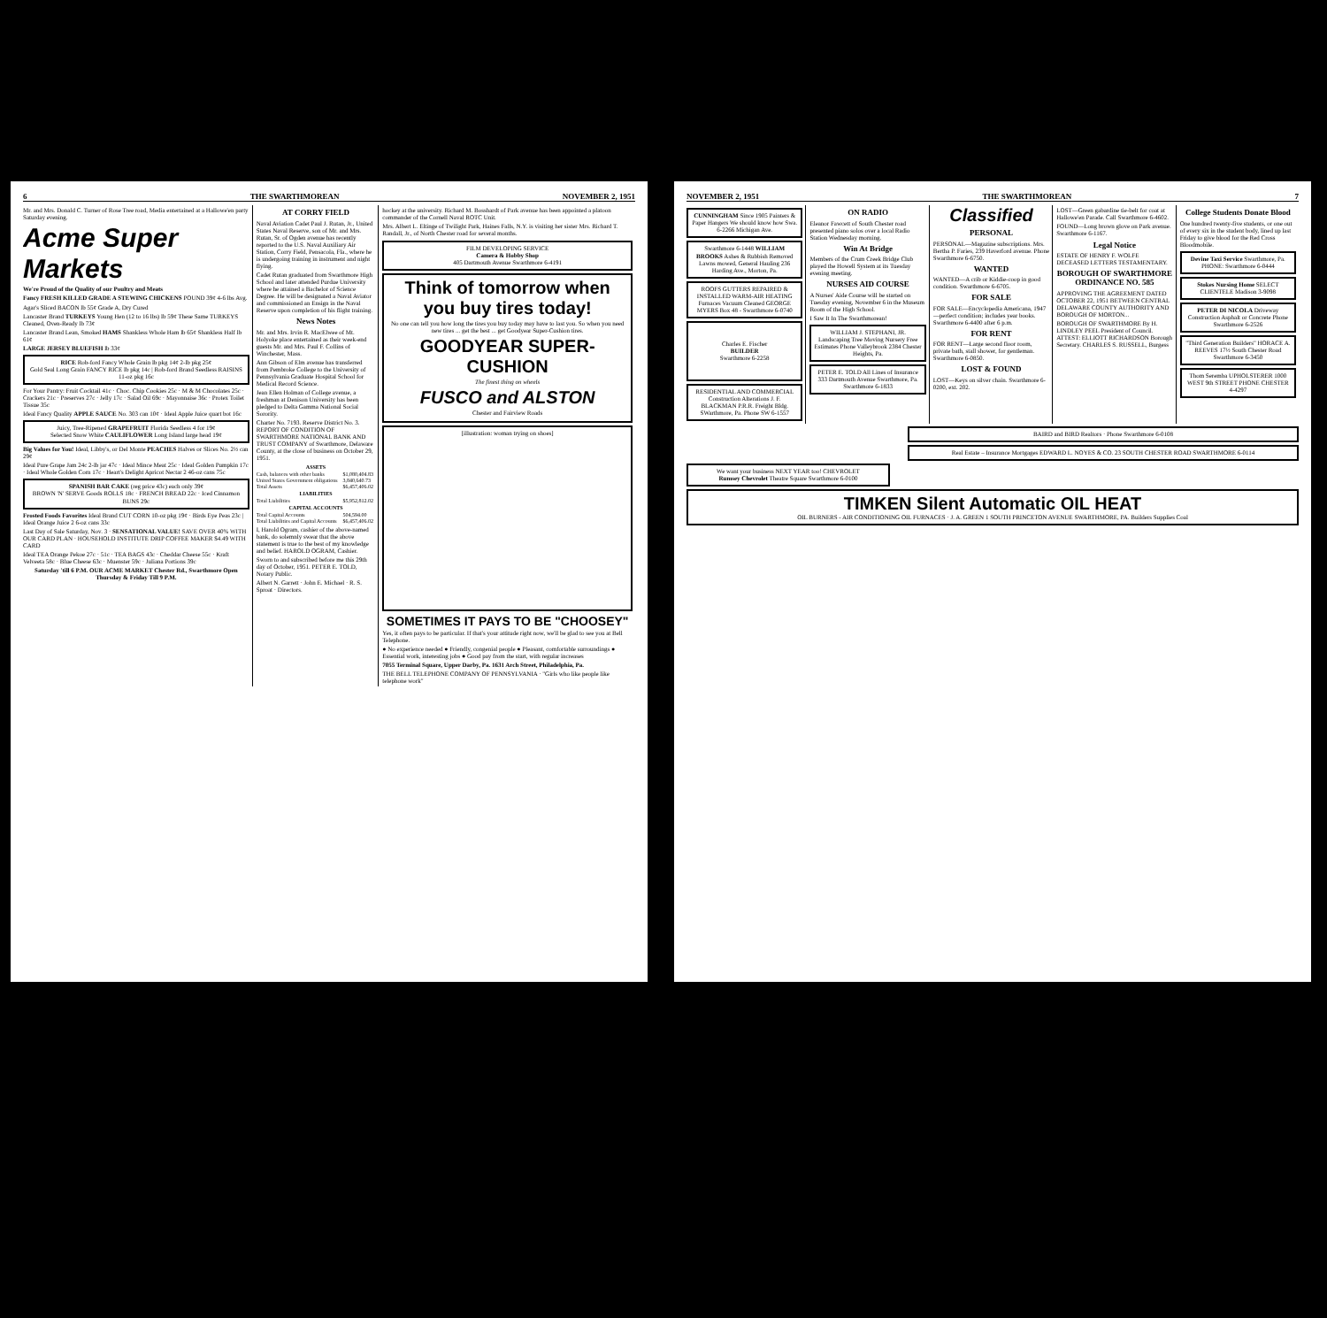6 THE SWARTHMOREAN NOVEMBER 2, 1951
Mr. and Mrs. Donald C. Turner of Rose Tree road, Media entertained at a Hallowe'en party Saturday evening.
Acme Super Markets
We're Proud of the Quality of our Poultry and Meats
Fancy FRESH KILLED GRADE A STEWING CHICKENS POUND 39¢ 4-6 lbs Avg.
Agar's Sliced BACON lb 55¢ Grade A, Dry Cured
Lancaster Brand TURKEYS Young Hen (12 to 16 lbs) lb 59¢ These Same TURKEYS Cleaned, Oven-Ready lb 73¢
Lancaster Brand Lean, Smoked HAMS Shankless Whole Ham lb 65¢ Shankless Half lb 61¢
LARGE JERSEY BLUEFISH lb 33¢
RICE Rob-ford Fancy Whole Grain lb pkg 14¢ 2-lb pkg 25¢
Gold Seal Long Grain FANCY RICE lb pkg 14c | Rob-ford Brand Seedless RAISINS 11-oz pkg 16c
For Your Pantry: Fruit Cocktail 41c · Choc. Chip Cookies 25c · M & M Chocolates 25c · Crackers 21c · Preserves 27c · Jelly 17c · Salad Oil 69c · Mayonnaise 36c · Protex Toilet Tissue 35c
Ideal Fancy Quality APPLE SAUCE No. 303 can 10¢ · Ideal Apple Juice quart bot 16c
Juicy, Tree-Ripened GRAPEFRUIT Florida Seedless 4 for 19¢
Selected Snow White CAULIFLOWER Long Island large head 19¢
Big Values for You! Ideal, Libby's, or Del Monte PEACHES Halves or Slices No. 2½ can 29¢
Ideal Pure Grape Jam 24c 2-lb jar 47c · Ideal Mince Meat 25c · Ideal Golden Pumpkin 17c · Ideal Whole Golden Corn 17c · Heart's Delight Apricot Nectar 2 46-oz cans 75c
SPANISH BAR CAKE (reg price 43c) each only 39¢
BROWN 'N' SERVE Goods ROLLS 18c · FRENCH BREAD 22c · Iced Cinnamon BUNS 29c
Frosted Foods Favorites Ideal Brand CUT CORN 10-oz pkg 19¢ · Birds Eye Peas 23c | Ideal Orange Juice 2 6-oz cans 33c
Last Day of Sale Saturday, Nov. 3 · SENSATIONAL VALUE! SAVE OVER 40% WITH OUR CARD PLAN · HOUSEHOLD INSTITUTE DRIP COFFEE MAKER $4.49 WITH CARD
Ideal TEA Orange Pekoe 27c · 51c · TEA BAGS 43c · Cheddar Cheese 55c · Kraft Velveeta 58c · Blue Cheese 63c · Muenster 59c · Juliana Portions 39c
Saturday 'till 6 P.M. OUR ACME MARKET Chester Rd., Swarthmore Open Thursday & Friday Till 9 P.M.
AT CORRY FIELD
Naval Aviation Cadet Paul J. Rutan, Jr., United States Naval Reserve, son of Mr. and Mrs. Rutan, Sr. of Ogden avenue has recently reported to the U.S. Naval Auxiliary Air Station, Corry Field, Pensacola, Fla., where he is undergoing training in instrument and night flying.
Cadet Rutan graduated from Swarthmore High School and later attended Purdue University where he attained a Bachelor of Science Degree. He will be designated a Naval Aviator and commissioned an Ensign in the Naval Reserve upon completion of his flight training.
News Notes
Mr. and Mrs. Irvin R. MacElwee of Mt. Holyoke place entertained as their week-end guests Mr. and Mrs. Paul F. Collins of Winchester, Mass.
Ann Gibson of Elm avenue has transferred from Pembroke College to the University of Pennsylvania Graduate Hospital School for Medical Record Science.
Jean Ellen Holman of College avenue, a freshman at Denison University has been pledged to Delta Gamma National Social Sorority.
Charter No. 7193. Reserve District No. 3. REPORT OF CONDITION OF SWARTHMORE NATIONAL BANK AND TRUST COMPANY of Swarthmore, Delaware County, at the close of business on October 29, 1951.
| ASSETS | |
| --- | --- |
| Cash, balances with other banks | $1,080,404.83 |
| United States Government obligations | 3,840,640.73 |
| Total Assets | $6,457,406.02 |
| LIABILITIES | |
| Total Liabilities | $5,952,812.02 |
| CAPITAL ACCOUNTS | |
| Total Capital Accounts | 504,594.00 |
| Total Liabilities and Capital Accounts | $6,457,406.02 |
I, Harold Ogram, cashier of the above-named bank, do solemnly swear that the above statement is true to the best of my knowledge and belief. HAROLD OGRAM, Cashier.
Sworn to and subscribed before me this 29th day of October, 1951. PETER E. TOLD, Notary Public.
Albert N. Garrett · John E. Michael · R. S. Sproat · Directors.
hockey at the university. Richard M. Bosshardt of Park avenue has been appointed a platoon commander of the Cornell Naval ROTC Unit.
Mrs. Albert L. Eltinge of Twilight Park, Haines Falls, N.Y. is visiting her sister Mrs. Richard T. Randall, Jr., of North Chester road for several months.
FILM DEVELOPING SERVICE
Camera & Hobby Shop
405 Dartmouth Avenue Swarthmore 6-4191
Think of tomorrow when you buy tires today!
No one can tell you how long the tires you buy today may have to last you. So when you need new tires ... get the best ... get Goodyear Super-Cushion tires.
GOODYEAR SUPER-CUSHION
The finest thing on wheels
FUSCO and ALSTON
Chester and Fairview Roads
[illustration: woman trying on shoes]
SOMETIMES IT PAYS TO BE "CHOOSEY"
Yes, it often pays to be particular. If that's your attitude right now, we'll be glad to see you at Bell Telephone.
● No experience needed ● Friendly, congenial people ● Pleasant, comfortable surroundings ● Essential work, interesting jobs ● Good pay from the start, with regular increases
7055 Terminal Square, Upper Darby, Pa. 1631 Arch Street, Philadelphia, Pa.
THE BELL TELEPHONE COMPANY OF PENNSYLVANIA · "Girls who like people like telephone work"
NOVEMBER 2, 1951 THE SWARTHMOREAN 7
CUNNINGHAM Since 1905 Painters & Paper Hangers We should know how Swa. 6-2266 Michigan Ave.
Swarthmore 6-1448 WILLIAM BROOKS Ashes & Rubbish Removed Lawns mowed, General Hauling 236 Harding Ave., Morton, Pa.
ROOFS GUTTERS REPAIRED & INSTALLED WARM-AIR HEATING Furnaces Vacuum Cleaned GEORGE MYERS Box 48 - Swarthmore 6-0740
Charles E. Fischer
BUILDER
Swarthmore 6-2258
RESIDENTIAL AND COMMERCIAL Construction Alterations J. F. BLACKMAN P.R.R. Freight Bldg. SWarthmore, Pa. Phone SW 6-1557
ON RADIO
Eleanor Fawcett of South Chester road presented piano solos over a local Radio Station Wednesday morning.
Win At Bridge
Members of the Crum Creek Bridge Club played the Howell System at its Tuesday evening meeting.
NURSES AID COURSE
A Nurses' Aide Course will be started on Tuesday evening, November 6 in the Museum Room of the High School.
I Saw It In The Swarthmorean!
WILLIAM J. STEPHANI, JR. Landscaping Tree Moving Nursery Free Estimates Phone Valleybrook 2384 Chester Heights, Pa.
PETER E. TOLD All Lines of Insurance 333 Dartmouth Avenue Swarthmore, Pa. Swarthmore 6-1833
Classified
PERSONAL
PERSONAL—Magazine subscriptions. Mrs. Bertha P. Faries, 239 Haverford avenue. Phone Swarthmore 6-6750.
WANTED
WANTED—A crib or Kiddie-coop in good condition. Swarthmore 6-6705.
FOR SALE
FOR SALE—Encyclopedia Americana, 1947—perfect condition; includes year books. Swarthmore 6-4400 after 6 p.m.
FOR RENT
FOR RENT—Large second floor room, private bath, stall shower, for gentleman. Swarthmore 6-0850.
LOST & FOUND
LOST—Keys on silver chain. Swarthmore 6-0200, ext. 202.
LOST—Green gabardine tie-belt for coat at Hallowe'en Parade. Call Swarthmore 6-4602.
FOUND—Long brown glove on Park avenue. Swarthmore 6-1167.
Legal Notice
ESTATE OF HENRY F. WOLFE DECEASED LETTERS TESTAMENTARY.
BOROUGH OF SWARTHMORE ORDINANCE NO. 585
APPROVING THE AGREEMENT DATED OCTOBER 22, 1951 BETWEEN CENTRAL DELAWARE COUNTY AUTHORITY AND BOROUGH OF MORTON...
BOROUGH OF SWARTHMORE By H. LINDLEY PEEL President of Council. ATTEST: ELLIOTT RICHARDSON Borough Secretary. CHARLES S. RUSSELL, Burgess
College Students Donate Blood
One hundred twenty-five students, or one out of every six in the student body, lined up last Friday to give blood for the Red Cross Bloodmobile.
Devine Taxi Service Swarthmore, Pa. PHONE: Swarthmore 6-0444
Stokes Nursing Home SELECT CLIENTELE Madison 3-9098
PETER DI NICOLA Driveway Construction Asphalt or Concrete Phone Swarthmore 6-2526
"Third Generation Builders" HORACE A. REEVES 17½ South Chester Road Swarthmore 6-3450
Thom Seremba UPHOLSTERER 1000 WEST 9th STREET PHONE CHESTER 4-4297
BAIRD and BIRD Realtors · Phone Swarthmore 6-0108
Real Estate – Insurance Mortgages EDWARD L. NOYES & CO. 23 SOUTH CHESTER ROAD SWARTHMORE 6-0114
We want your business NEXT YEAR too! CHEVROLET
Rumsey Chevrolet Theatre Square Swarthmore 6-0100
TIMKEN Silent Automatic OIL HEAT
OIL BURNERS - AIR CONDITIONING OIL FURNACES · J. A. GREEN 1 SOUTH PRINCETON AVENUE SWARTHMORE, PA. Builders Supplies Coal